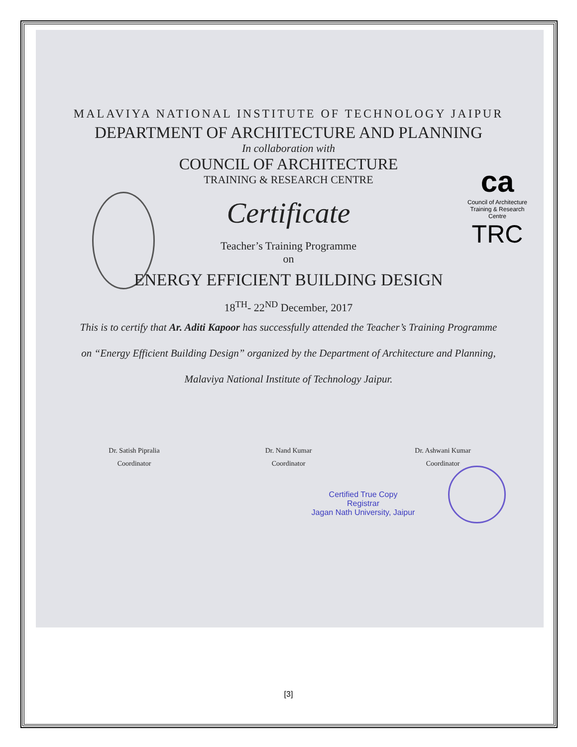ca
Council of Architecture
Training & Research Centre
TRC
MALAVIYA NATIONAL INSTITUTE OF TECHNOLOGY JAIPUR
DEPARTMENT OF ARCHITECTURE AND PLANNING
In collaboration with
COUNCIL OF ARCHITECTURE
TRAINING & RESEARCH CENTRE
Certificate
Teacher’s Training Programme
on
ENERGY EFFICIENT BUILDING DESIGN
18<sup>TH</sup>- 22<sup>ND</sup> December, 2017
This is to certify that Ar. Aditi Kapoor has successfully attended the Teacher’s Training Programme on “Energy Efficient Building Design” organized by the Department of Architecture and Planning, Malaviya National Institute of Technology Jaipur.
Dr. Satish Pipralia
Coordinator
Dr. Nand Kumar
Coordinator
Dr. Ashwani Kumar
Coordinator
Certified True Copy
Registrar
Jagan Nath University, Jaipur
[3]